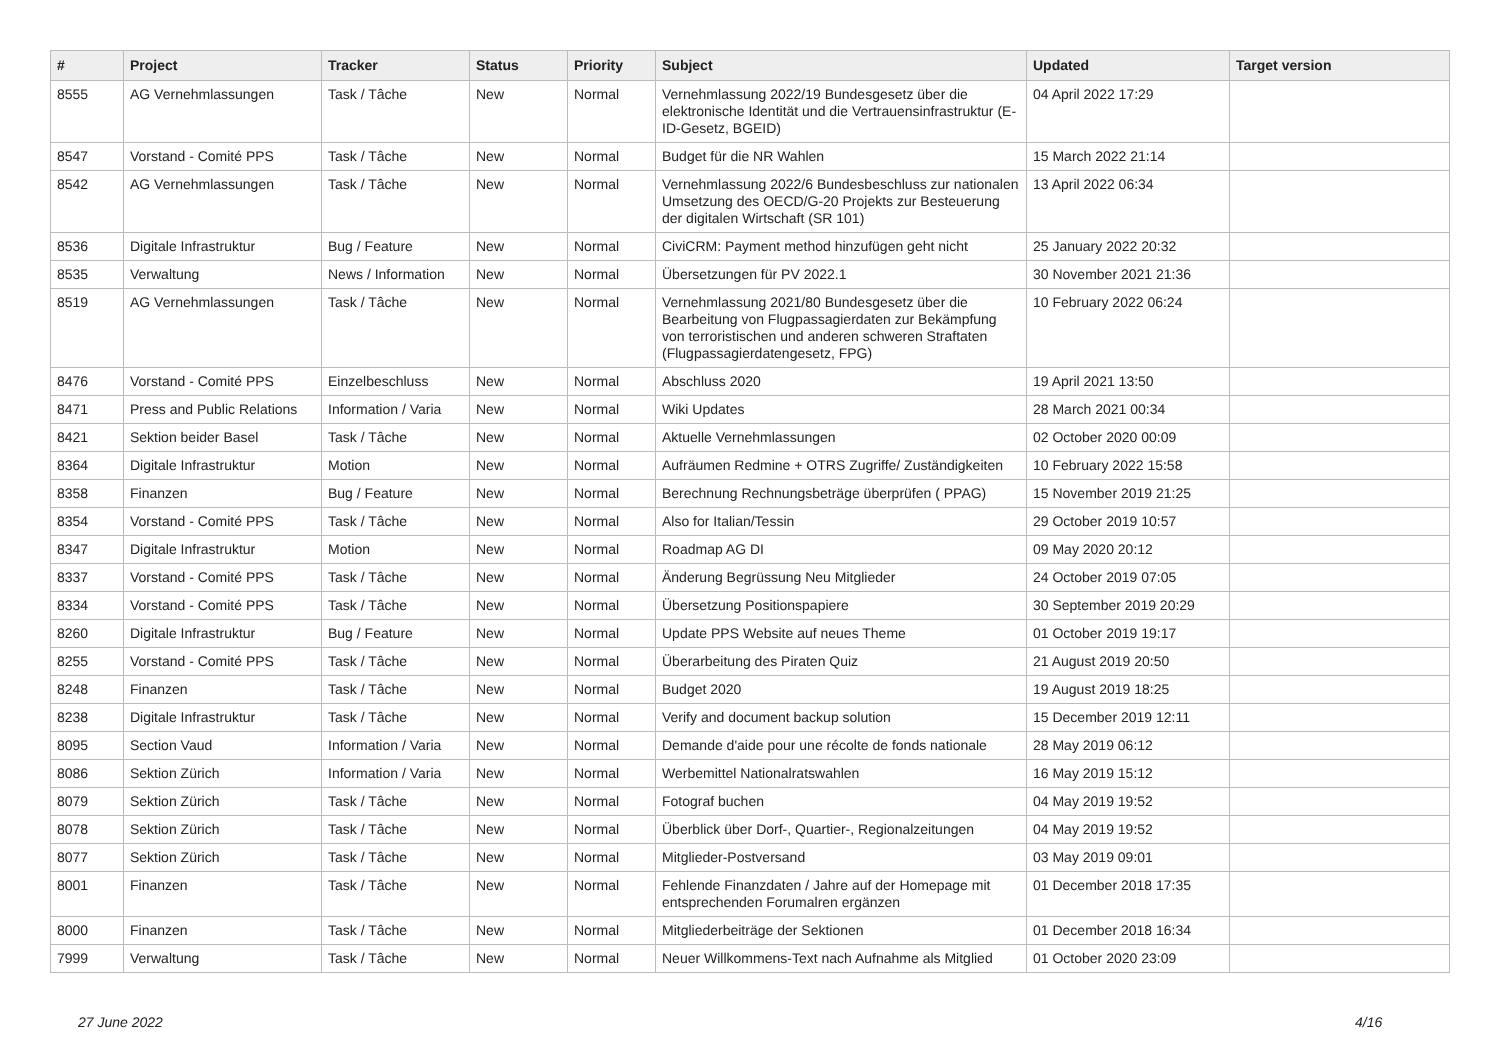| # | Project | Tracker | Status | Priority | Subject | Updated | Target version |
| --- | --- | --- | --- | --- | --- | --- | --- |
| 8555 | AG Vernehmlassungen | Task / Tâche | New | Normal | Vernehmlassung 2022/19 Bundesgesetz über die elektronische Identität und die Vertrauensinfrastruktur (E-ID-Gesetz, BGEID) | 04 April 2022 17:29 | |
| 8547 | Vorstand - Comité PPS | Task / Tâche | New | Normal | Budget für die NR Wahlen | 15 March 2022 21:14 | |
| 8542 | AG Vernehmlassungen | Task / Tâche | New | Normal | Vernehmlassung 2022/6 Bundesbeschluss zur nationalen Umsetzung des OECD/G-20 Projekts zur Besteuerung der digitalen Wirtschaft (SR 101) | 13 April 2022 06:34 | |
| 8536 | Digitale Infrastruktur | Bug / Feature | New | Normal | CiviCRM: Payment method hinzufügen geht nicht | 25 January 2022 20:32 | |
| 8535 | Verwaltung | News / Information | New | Normal | Übersetzungen für PV 2022.1 | 30 November 2021 21:36 | |
| 8519 | AG Vernehmlassungen | Task / Tâche | New | Normal | Vernehmlassung 2021/80 Bundesgesetz über die Bearbeitung von Flugpassagierdaten zur Bekämpfung von terroristischen und anderen schweren Straftaten (Flugpassagierdatengesetz, FPG) | 10 February 2022 06:24 | |
| 8476 | Vorstand - Comité PPS | Einzelbeschluss | New | Normal | Abschluss 2020 | 19 April 2021 13:50 | |
| 8471 | Press and Public Relations | Information / Varia | New | Normal | Wiki Updates | 28 March 2021 00:34 | |
| 8421 | Sektion beider Basel | Task / Tâche | New | Normal | Aktuelle Vernehmlassungen | 02 October 2020 00:09 | |
| 8364 | Digitale Infrastruktur | Motion | New | Normal | Aufräumen Redmine + OTRS Zugriffe/ Zuständigkeiten | 10 February 2022 15:58 | |
| 8358 | Finanzen | Bug / Feature | New | Normal | Berechnung Rechnungsbeträge überprüfen ( PPAG) | 15 November 2019 21:25 | |
| 8354 | Vorstand - Comité PPS | Task / Tâche | New | Normal | Also for Italian/Tessin | 29 October 2019 10:57 | |
| 8347 | Digitale Infrastruktur | Motion | New | Normal | Roadmap AG DI | 09 May 2020 20:12 | |
| 8337 | Vorstand - Comité PPS | Task / Tâche | New | Normal | Änderung Begrüssung Neu Mitglieder | 24 October 2019 07:05 | |
| 8334 | Vorstand - Comité PPS | Task / Tâche | New | Normal | Übersetzung Positionspapiere | 30 September 2019 20:29 | |
| 8260 | Digitale Infrastruktur | Bug / Feature | New | Normal | Update PPS Website auf neues Theme | 01 October 2019 19:17 | |
| 8255 | Vorstand - Comité PPS | Task / Tâche | New | Normal | Überarbeitung des Piraten Quiz | 21 August 2019 20:50 | |
| 8248 | Finanzen | Task / Tâche | New | Normal | Budget 2020 | 19 August 2019 18:25 | |
| 8238 | Digitale Infrastruktur | Task / Tâche | New | Normal | Verify and document backup solution | 15 December 2019 12:11 | |
| 8095 | Section Vaud | Information / Varia | New | Normal | Demande d'aide pour une récolte de fonds nationale | 28 May 2019 06:12 | |
| 8086 | Sektion Zürich | Information / Varia | New | Normal | Werbemittel Nationalratswahlen | 16 May 2019 15:12 | |
| 8079 | Sektion Zürich | Task / Tâche | New | Normal | Fotograf buchen | 04 May 2019 19:52 | |
| 8078 | Sektion Zürich | Task / Tâche | New | Normal | Überblick über Dorf-, Quartier-, Regionalzeitungen | 04 May 2019 19:52 | |
| 8077 | Sektion Zürich | Task / Tâche | New | Normal | Mitglieder-Postversand | 03 May 2019 09:01 | |
| 8001 | Finanzen | Task / Tâche | New | Normal | Fehlende Finanzdaten / Jahre auf der Homepage mit entsprechenden Forumalren ergänzen | 01 December 2018 17:35 | |
| 8000 | Finanzen | Task / Tâche | New | Normal | Mitgliederbeiträge der Sektionen | 01 December 2018 16:34 | |
| 7999 | Verwaltung | Task / Tâche | New | Normal | Neuer Willkommens-Text nach Aufnahme als Mitglied | 01 October 2020 23:09 | |
27 June 2022 4/16